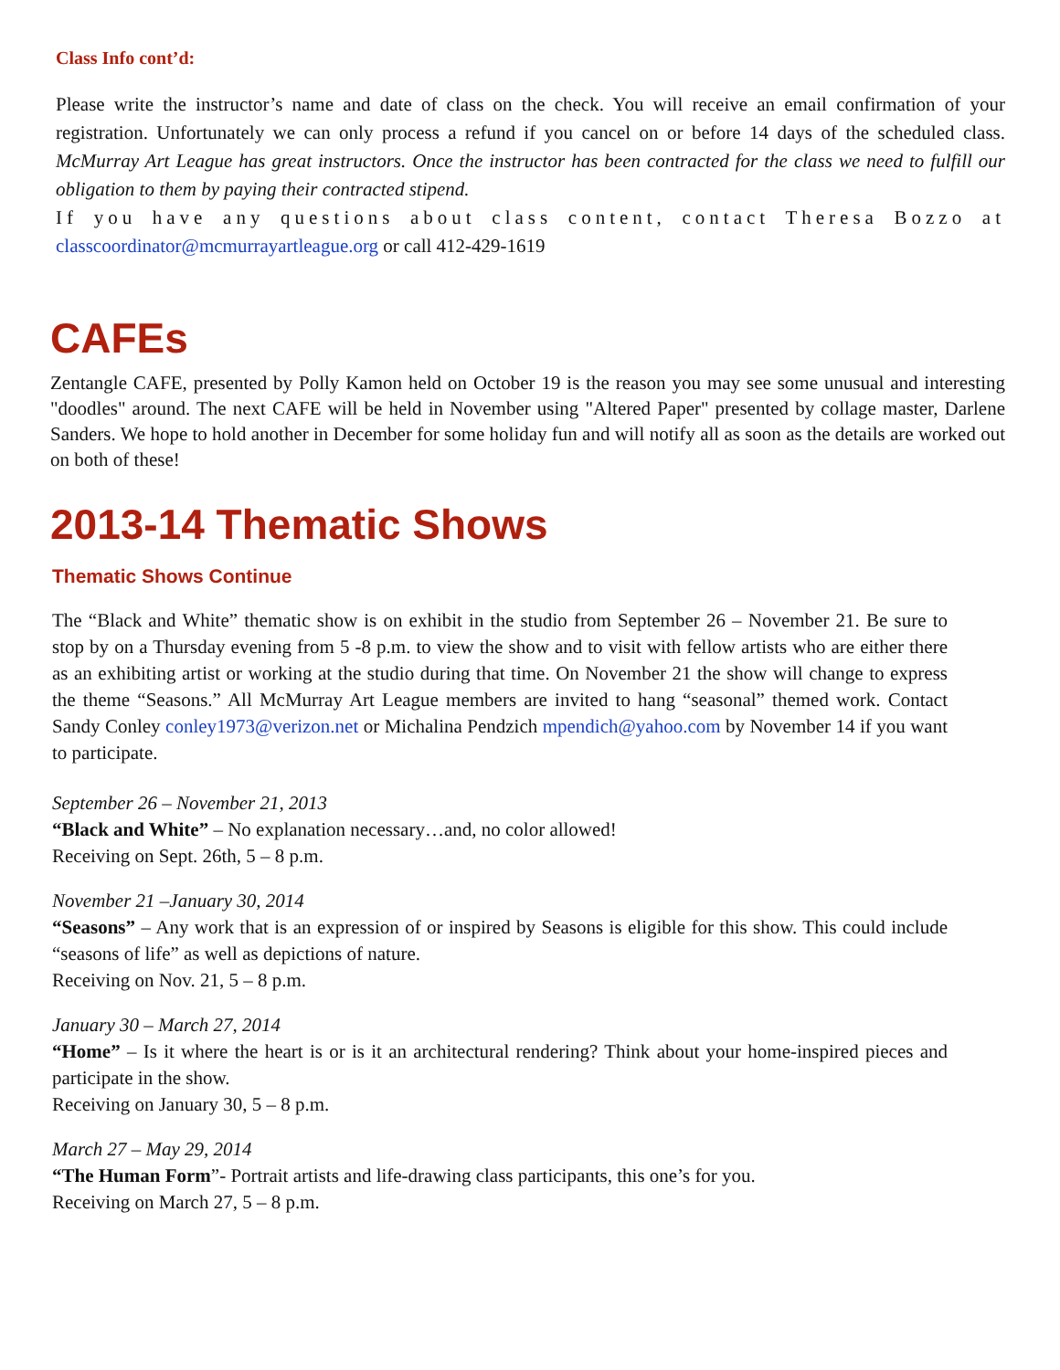Class Info cont’d:
Please write the instructor’s name and date of class on the check. You will receive an email confirmation of your registration. Unfortunately we can only process a refund if you cancel on or before 14 days of the scheduled class. McMurray Art League has great instructors. Once the instructor has been contracted for the class we need to fulfill our obligation to them by paying their contracted stipend.
If you have any questions about class content, contact Theresa Bozzo at classcoordinator@mcmurrayartleague.org or call 412-429-1619
CAFEs
Zentangle CAFE, presented by Polly Kamon held on October 19 is the reason you may see some unusual and interesting "doodles" around. The next CAFE will be held in November using "Altered Paper" presented by collage master, Darlene Sanders. We hope to hold another in December for some holiday fun and will notify all as soon as the details are worked out on both of these!
2013-14 Thematic Shows
Thematic Shows Continue
The “Black and White” thematic show is on exhibit in the studio from September 26 – November 21. Be sure to stop by on a Thursday evening from 5 -8 p.m. to view the show and to visit with fellow artists who are either there as an exhibiting artist or working at the studio during that time. On November 21 the show will change to express the theme “Seasons.” All McMurray Art League members are invited to hang “seasonal” themed work. Contact Sandy Conley conley1973@verizon.net or Michalina Pendzich mpendich@yahoo.com by November 14 if you want to participate.
September 26 – November 21, 2013
“Black and White” – No explanation necessary…and, no color allowed!
Receiving on Sept. 26th, 5 – 8 p.m.
November 21 –January 30, 2014
“Seasons” – Any work that is an expression of or inspired by Seasons is eligible for this show. This could include “seasons of life” as well as depictions of nature.
Receiving on Nov. 21, 5 – 8 p.m.
January 30 – March 27, 2014
“Home” – Is it where the heart is or is it an architectural rendering? Think about your home-inspired pieces and participate in the show.
Receiving on January 30, 5 – 8 p.m.
March 27 – May 29, 2014
“The Human Form”- Portrait artists and life-drawing class participants, this one’s for you.
Receiving on March 27, 5 – 8 p.m.